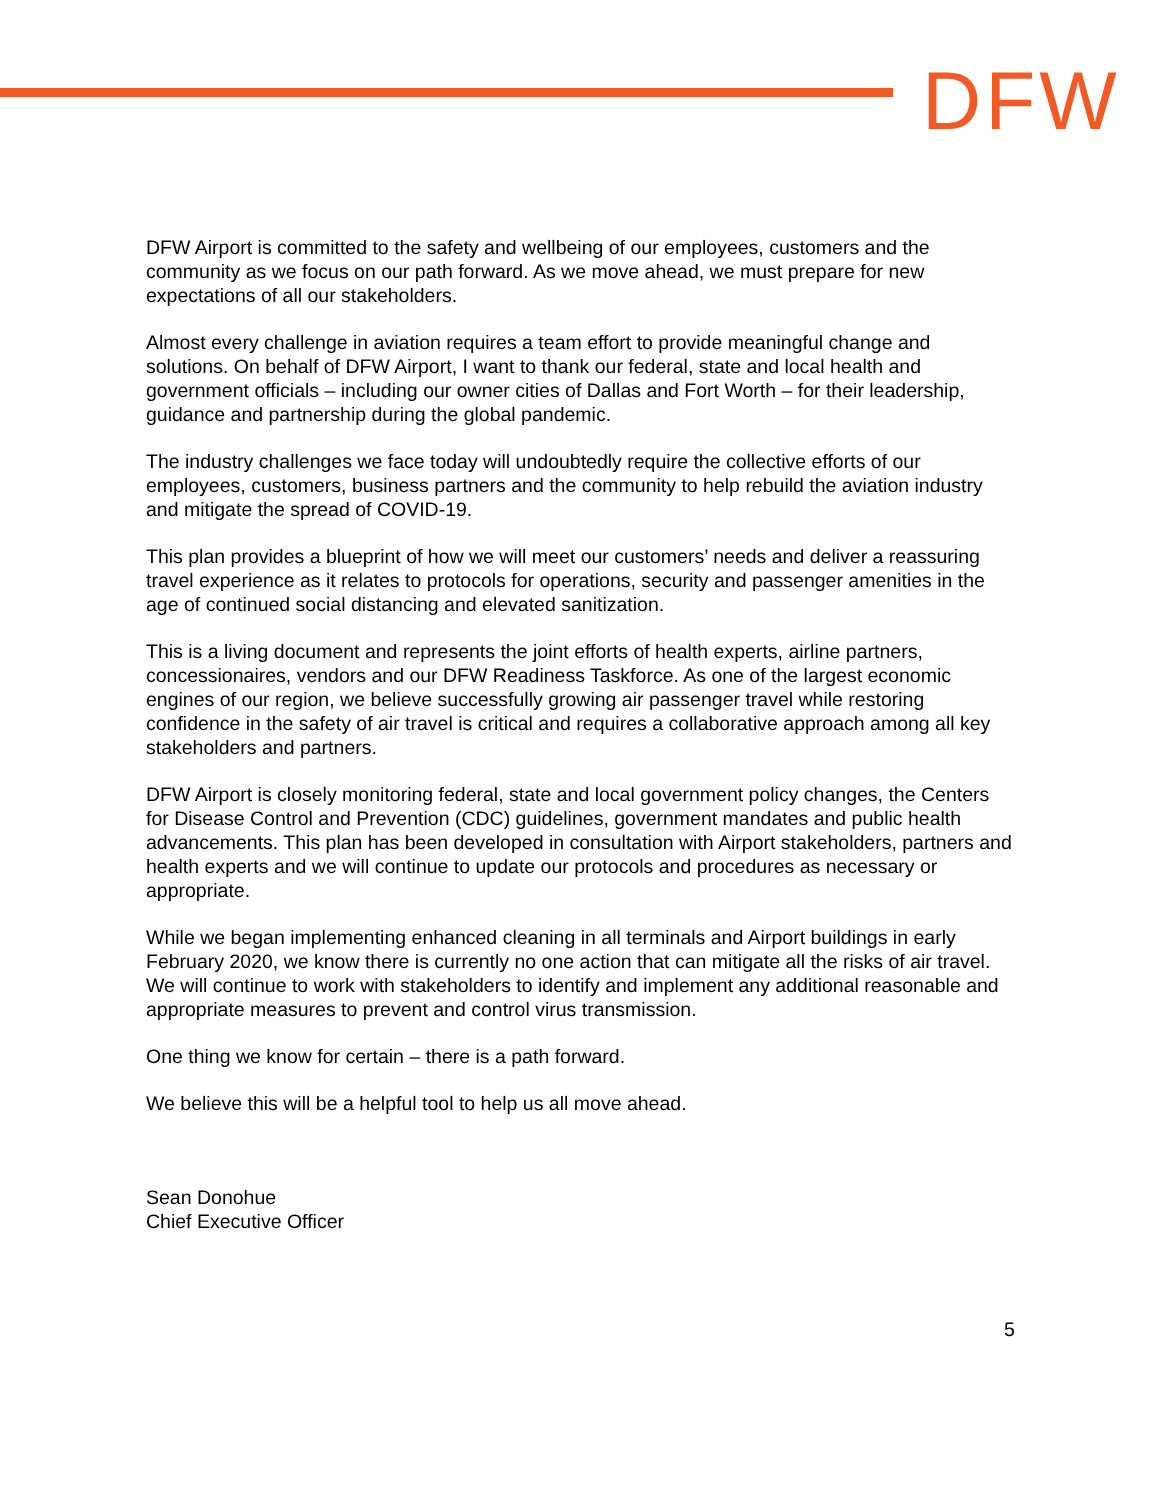DFW
DFW Airport is committed to the safety and wellbeing of our employees, customers and the community as we focus on our path forward. As we move ahead, we must prepare for new expectations of all our stakeholders.
Almost every challenge in aviation requires a team effort to provide meaningful change and solutions. On behalf of DFW Airport, I want to thank our federal, state and local health and government officials – including our owner cities of Dallas and Fort Worth – for their leadership, guidance and partnership during the global pandemic.
The industry challenges we face today will undoubtedly require the collective efforts of our employees, customers, business partners and the community to help rebuild the aviation industry and mitigate the spread of COVID-19.
This plan provides a blueprint of how we will meet our customers’ needs and deliver a reassuring travel experience as it relates to protocols for operations, security and passenger amenities in the age of continued social distancing and elevated sanitization.
This is a living document and represents the joint efforts of health experts, airline partners, concessionaires, vendors and our DFW Readiness Taskforce. As one of the largest economic engines of our region, we believe successfully growing air passenger travel while restoring confidence in the safety of air travel is critical and requires a collaborative approach among all key stakeholders and partners.
DFW Airport is closely monitoring federal, state and local government policy changes, the Centers for Disease Control and Prevention (CDC) guidelines, government mandates and public health advancements. This plan has been developed in consultation with Airport stakeholders, partners and health experts and we will continue to update our protocols and procedures as necessary or appropriate.
While we began implementing enhanced cleaning in all terminals and Airport buildings in early February 2020, we know there is currently no one action that can mitigate all the risks of air travel. We will continue to work with stakeholders to identify and implement any additional reasonable and appropriate measures to prevent and control virus transmission.
One thing we know for certain – there is a path forward.
We believe this will be a helpful tool to help us all move ahead.
Sean Donohue
Chief Executive Officer
5